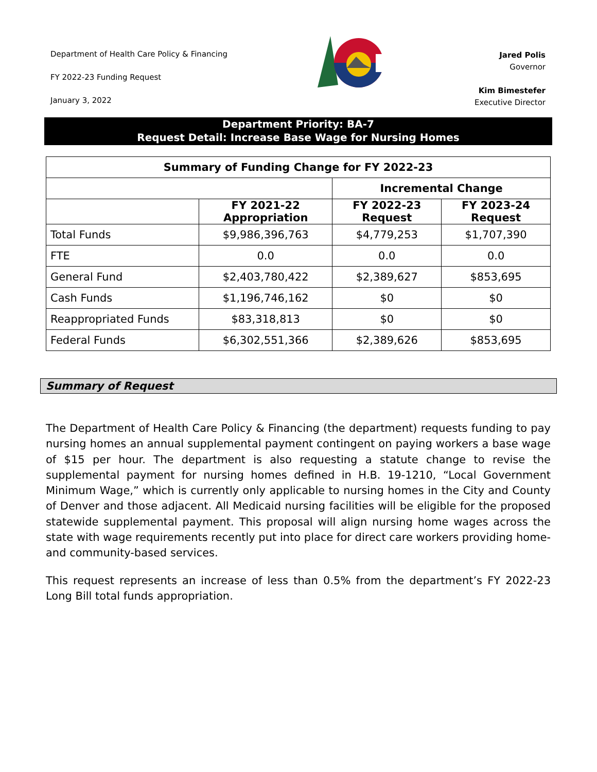Department of Health Care Policy & Financing
FY 2022-23 Funding Request
January 3, 2022
Jared Polis
Governor
Kim Bimestefer
Executive Director
Department Priority: BA-7
Request Detail: Increase Base Wage for Nursing Homes
| Summary of Funding Change for FY 2022-23 | | | |
| --- | --- | --- | --- |
| | | Incremental Change | |
| | FY 2021-22 Appropriation | FY 2022-23 Request | FY 2023-24 Request |
| Total Funds | $9,986,396,763 | $4,779,253 | $1,707,390 |
| FTE | 0.0 | 0.0 | 0.0 |
| General Fund | $2,403,780,422 | $2,389,627 | $853,695 |
| Cash Funds | $1,196,746,162 | $0 | $0 |
| Reappropriated Funds | $83,318,813 | $0 | $0 |
| Federal Funds | $6,302,551,366 | $2,389,626 | $853,695 |
Summary of Request
The Department of Health Care Policy & Financing (the department) requests funding to pay nursing homes an annual supplemental payment contingent on paying workers a base wage of $15 per hour. The department is also requesting a statute change to revise the supplemental payment for nursing homes defined in H.B. 19-1210, “Local Government Minimum Wage,” which is currently only applicable to nursing homes in the City and County of Denver and those adjacent. All Medicaid nursing facilities will be eligible for the proposed statewide supplemental payment. This proposal will align nursing home wages across the state with wage requirements recently put into place for direct care workers providing home- and community-based services.
This request represents an increase of less than 0.5% from the department’s FY 2022-23 Long Bill total funds appropriation.